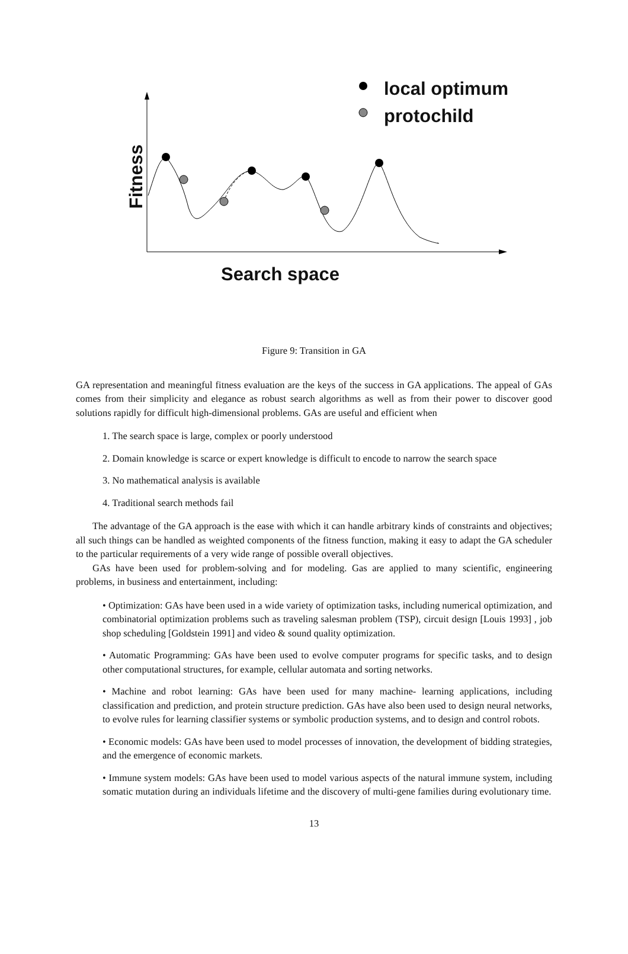local optimum
protochild
Fitness
Search space
Figure 9: Transition in GA
GA representation and meaningful fitness evaluation are the keys of the success in GA applications. The appeal of GAs comes from their simplicity and elegance as robust search algorithms as well as from their power to discover good solutions rapidly for difficult high-dimensional problems. GAs are useful and efficient when
1. The search space is large, complex or poorly understood
2. Domain knowledge is scarce or expert knowledge is difficult to encode to narrow the search space
3. No mathematical analysis is available
4. Traditional search methods fail
The advantage of the GA approach is the ease with which it can handle arbitrary kinds of constraints and objectives; all such things can be handled as weighted components of the fitness function, making it easy to adapt the GA scheduler to the particular requirements of a very wide range of possible overall objectives.
GAs have been used for problem-solving and for modeling. Gas are applied to many scientific, engineering problems, in business and entertainment, including:
• Optimization: GAs have been used in a wide variety of optimization tasks, including numerical optimization, and combinatorial optimization problems such as traveling salesman problem (TSP), circuit design [Louis 1993] , job shop scheduling [Goldstein 1991] and video & sound quality optimization.
• Automatic Programming: GAs have been used to evolve computer programs for specific tasks, and to design other computational structures, for example, cellular automata and sorting networks.
• Machine and robot learning: GAs have been used for many machine- learning applications, including classification and prediction, and protein structure prediction. GAs have also been used to design neural networks, to evolve rules for learning classifier systems or symbolic production systems, and to design and control robots.
• Economic models: GAs have been used to model processes of innovation, the development of bidding strategies, and the emergence of economic markets.
• Immune system models: GAs have been used to model various aspects of the natural immune system, including somatic mutation during an individuals lifetime and the discovery of multi-gene families during evolutionary time.
13